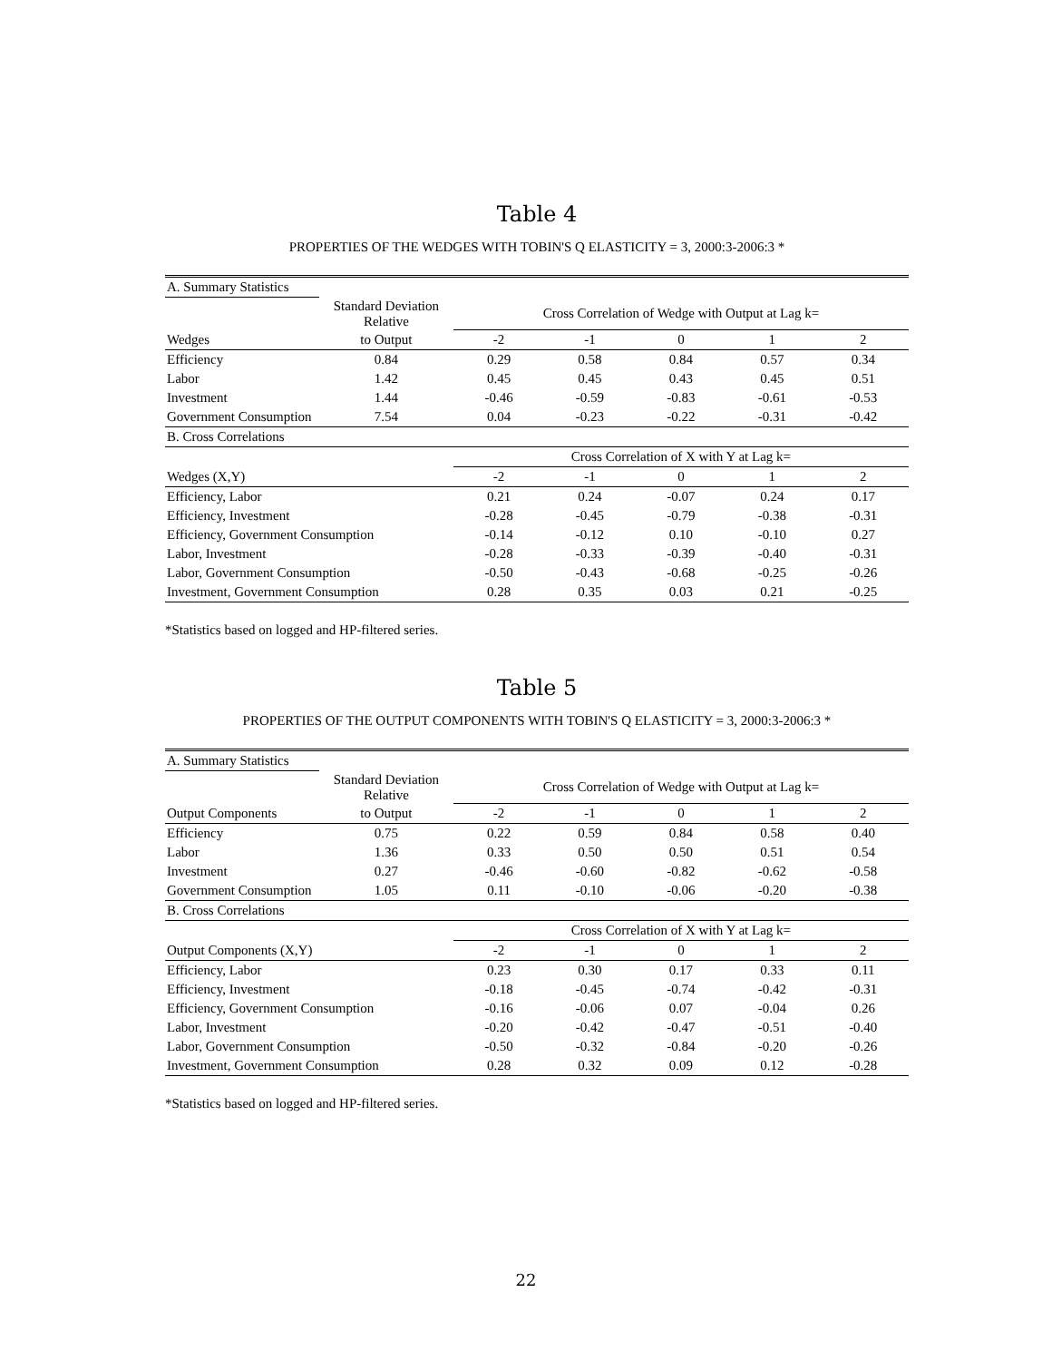Table 4
PROPERTIES OF THE WEDGES WITH TOBIN'S Q ELASTICITY = 3, 2000:3-2006:3 *
| A. Summary Statistics | | | | | | |
| | Standard Deviation Relative | Cross Correlation of Wedge with Output at Lag k= | | | | |
| Wedges | to Output | -2 | -1 | 0 | 1 | 2 |
| Efficiency | 0.84 | 0.29 | 0.58 | 0.84 | 0.57 | 0.34 |
| Labor | 1.42 | 0.45 | 0.45 | 0.43 | 0.45 | 0.51 |
| Investment | 1.44 | -0.46 | -0.59 | -0.83 | -0.61 | -0.53 |
| Government Consumption | 7.54 | 0.04 | -0.23 | -0.22 | -0.31 | -0.42 |
| B. Cross Correlations | | | | | | |
| | | Cross Correlation of X with Y at Lag k= | | | | |
| Wedges (X,Y) | | -2 | -1 | 0 | 1 | 2 |
| Efficiency, Labor | | 0.21 | 0.24 | -0.07 | 0.24 | 0.17 |
| Efficiency, Investment | | -0.28 | -0.45 | -0.79 | -0.38 | -0.31 |
| Efficiency, Government Consumption | | -0.14 | -0.12 | 0.10 | -0.10 | 0.27 |
| Labor, Investment | | -0.28 | -0.33 | -0.39 | -0.40 | -0.31 |
| Labor, Government Consumption | | -0.50 | -0.43 | -0.68 | -0.25 | -0.26 |
| Investment, Government Consumption | | 0.28 | 0.35 | 0.03 | 0.21 | -0.25 |
*Statistics based on logged and HP-filtered series.
Table 5
PROPERTIES OF THE OUTPUT COMPONENTS WITH TOBIN'S Q ELASTICITY = 3, 2000:3-2006:3 *
| A. Summary Statistics | | | | | | |
| | Standard Deviation Relative | Cross Correlation of Wedge with Output at Lag k= | | | | |
| Output Components | to Output | -2 | -1 | 0 | 1 | 2 |
| Efficiency | 0.75 | 0.22 | 0.59 | 0.84 | 0.58 | 0.40 |
| Labor | 1.36 | 0.33 | 0.50 | 0.50 | 0.51 | 0.54 |
| Investment | 0.27 | -0.46 | -0.60 | -0.82 | -0.62 | -0.58 |
| Government Consumption | 1.05 | 0.11 | -0.10 | -0.06 | -0.20 | -0.38 |
| B. Cross Correlations | | | | | | |
| | | Cross Correlation of X with Y at Lag k= | | | | |
| Output Components (X,Y) | | -2 | -1 | 0 | 1 | 2 |
| Efficiency, Labor | | 0.23 | 0.30 | 0.17 | 0.33 | 0.11 |
| Efficiency, Investment | | -0.18 | -0.45 | -0.74 | -0.42 | -0.31 |
| Efficiency, Government Consumption | | -0.16 | -0.06 | 0.07 | -0.04 | 0.26 |
| Labor, Investment | | -0.20 | -0.42 | -0.47 | -0.51 | -0.40 |
| Labor, Government Consumption | | -0.50 | -0.32 | -0.84 | -0.20 | -0.26 |
| Investment, Government Consumption | | 0.28 | 0.32 | 0.09 | 0.12 | -0.28 |
*Statistics based on logged and HP-filtered series.
22